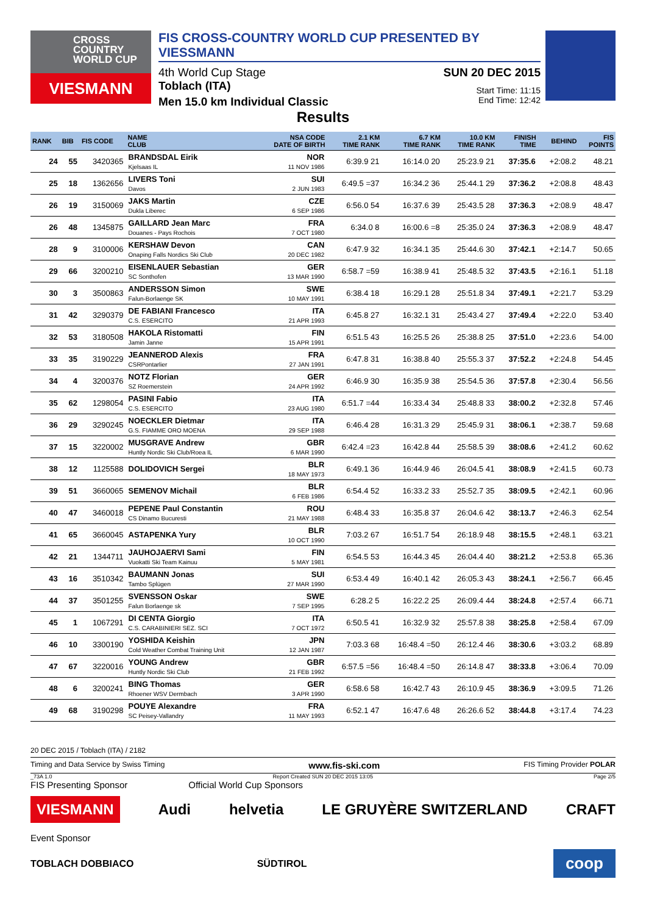CROSS
COUNTRY
WORLD CUP
VIESMANN
FIS CROSS-COUNTRY WORLD CUP PRESENTED BY VIESSMANN
4th World Cup Stage SUN 20 DEC 2015
Toblach (ITA) Start Time: 11:15
Men 15.0 km Individual Classic End Time: 12:42
Results
| RANK | BIB | FIS CODE | NAME CLUB | NSA CODE DATE OF BIRTH | 2.1 KM TIME RANK | 6.7 KM TIME RANK | 10.0 KM TIME RANK | FINISH TIME | BEHIND | FIS POINTS |
| --- | --- | --- | --- | --- | --- | --- | --- | --- | --- | --- |
| 24 | 55 | 3420365 | BRANDSDAL Eirik Kjelsaas IL | NOR 11 NOV 1986 | 6:39.9 21 | 16:14.0 20 | 25:23.9 21 | 37:35.6 | +2:08.2 | 48.21 |
| 25 | 18 | 1362656 | LIVERS Toni Davos | SUI 2 JUN 1983 | 6:49.5 =37 | 16:34.2 36 | 25:44.1 29 | 37:36.2 | +2:08.8 | 48.43 |
| 26 | 19 | 3150069 | JAKS Martin Dukla Liberec | CZE 6 SEP 1986 | 6:56.0 54 | 16:37.6 39 | 25:43.5 28 | 37:36.3 | +2:08.9 | 48.47 |
| 26 | 48 | 1345875 | GAILLARD Jean Marc Douanes - Pays Rochois | FRA 7 OCT 1980 | 6:34.0 8 | 16:00.6 =8 | 25:35.0 24 | 37:36.3 | +2:08.9 | 48.47 |
| 28 | 9 | 3100006 | KERSHAW Devon Onaping Falls Nordics Ski Club | CAN 20 DEC 1982 | 6:47.9 32 | 16:34.1 35 | 25:44.6 30 | 37:42.1 | +2:14.7 | 50.65 |
| 29 | 66 | 3200210 | EISENLAUER Sebastian SC Sonthofen | GER 13 MAR 1990 | 6:58.7 =59 | 16:38.9 41 | 25:48.5 32 | 37:43.5 | +2:16.1 | 51.18 |
| 30 | 3 | 3500863 | ANDERSSON Simon Falun-Borlaenge SK | SWE 10 MAY 1991 | 6:38.4 18 | 16:29.1 28 | 25:51.8 34 | 37:49.1 | +2:21.7 | 53.29 |
| 31 | 42 | 3290379 | DE FABIANI Francesco C.S. ESERCITO | ITA 21 APR 1993 | 6:45.8 27 | 16:32.1 31 | 25:43.4 27 | 37:49.4 | +2:22.0 | 53.40 |
| 32 | 53 | 3180508 | HAKOLA Ristomatti Jamin Janne | FIN 15 APR 1991 | 6:51.5 43 | 16:25.5 26 | 25:38.8 25 | 37:51.0 | +2:23.6 | 54.00 |
| 33 | 35 | 3190229 | JEANNEROD Alexis CSRPontarlier | FRA 27 JAN 1991 | 6:47.8 31 | 16:38.8 40 | 25:55.3 37 | 37:52.2 | +2:24.8 | 54.45 |
| 34 | 4 | 3200376 | NOTZ Florian SZ Roemerstein | GER 24 APR 1992 | 6:46.9 30 | 16:35.9 38 | 25:54.5 36 | 37:57.8 | +2:30.4 | 56.56 |
| 35 | 62 | 1298054 | PASINI Fabio C.S. ESERCITO | ITA 23 AUG 1980 | 6:51.7 =44 | 16:33.4 34 | 25:48.8 33 | 38:00.2 | +2:32.8 | 57.46 |
| 36 | 29 | 3290245 | NOECKLER Dietmar G.S. FIAMME ORO MOENA | ITA 29 SEP 1988 | 6:46.4 28 | 16:31.3 29 | 25:45.9 31 | 38:06.1 | +2:38.7 | 59.68 |
| 37 | 15 | 3220002 | MUSGRAVE Andrew Huntly Nordic Ski Club/Roea IL | GBR 6 MAR 1990 | 6:42.4 =23 | 16:42.8 44 | 25:58.5 39 | 38:08.6 | +2:41.2 | 60.62 |
| 38 | 12 | 1125588 | DOLIDOVICH Sergei | BLR 18 MAY 1973 | 6:49.1 36 | 16:44.9 46 | 26:04.5 41 | 38:08.9 | +2:41.5 | 60.73 |
| 39 | 51 | 3660065 | SEMENOV Michail | BLR 6 FEB 1986 | 6:54.4 52 | 16:33.2 33 | 25:52.7 35 | 38:09.5 | +2:42.1 | 60.96 |
| 40 | 47 | 3460018 | PEPENE Paul Constantin CS Dinamo Bucuresti | ROU 21 MAY 1988 | 6:48.4 33 | 16:35.8 37 | 26:04.6 42 | 38:13.7 | +2:46.3 | 62.54 |
| 41 | 65 | 3660045 | ASTAPENKA Yury | BLR 10 OCT 1990 | 7:03.2 67 | 16:51.7 54 | 26:18.9 48 | 38:15.5 | +2:48.1 | 63.21 |
| 42 | 21 | 1344711 | JAUHOJAERVI Sami Vuokatti Ski Team Kainuu | FIN 5 MAY 1981 | 6:54.5 53 | 16:44.3 45 | 26:04.4 40 | 38:21.2 | +2:53.8 | 65.36 |
| 43 | 16 | 3510342 | BAUMANN Jonas Tambo Splügen | SUI 27 MAR 1990 | 6:53.4 49 | 16:40.1 42 | 26:05.3 43 | 38:24.1 | +2:56.7 | 66.45 |
| 44 | 37 | 3501255 | SVENSSON Oskar Falun Borlaenge sk | SWE 7 SEP 1995 | 6:28.2 5 | 16:22.2 25 | 26:09.4 44 | 38:24.8 | +2:57.4 | 66.71 |
| 45 | 1 | 1067291 | DI CENTA Giorgio C.S. CARABINIERI SEZ. SCI | ITA 7 OCT 1972 | 6:50.5 41 | 16:32.9 32 | 25:57.8 38 | 38:25.8 | +2:58.4 | 67.09 |
| 46 | 10 | 3300190 | YOSHIDA Keishin Cold Weather Combat Training Unit | JPN 12 JAN 1987 | 7:03.3 68 | 16:48.4 =50 | 26:12.4 46 | 38:30.6 | +3:03.2 | 68.89 |
| 47 | 67 | 3220016 | YOUNG Andrew Huntly Nordic Ski Club | GBR 21 FEB 1992 | 6:57.5 =56 | 16:48.4 =50 | 26:14.8 47 | 38:33.8 | +3:06.4 | 70.09 |
| 48 | 6 | 3200241 | BING Thomas Rhoener WSV Dermbach | GER 3 APR 1990 | 6:58.6 58 | 16:42.7 43 | 26:10.9 45 | 38:36.9 | +3:09.5 | 71.26 |
| 49 | 68 | 3190298 | POUYE Alexandre SC Peisey-Vallandry | FRA 11 MAY 1993 | 6:52.1 47 | 16:47.6 48 | 26:26.6 52 | 38:44.8 | +3:17.4 | 74.23 |
20 DEC 2015 / Toblach (ITA) / 2182
Timing and Data Service by Swiss Timing www.fis-ski.com FIS Timing Provider POLAR
_73A 1.0 Report Created SUN 20 DEC 2015 13:05 Page 2/5
FIS Presenting Sponsor Official World Cup Sponsors
VIESMANN Audi helvetia LE GRUYÈRE SWITZERLAND CRAFT
Event Sponsor
TOBLACH DOBBIACO SÜDTIROL coop